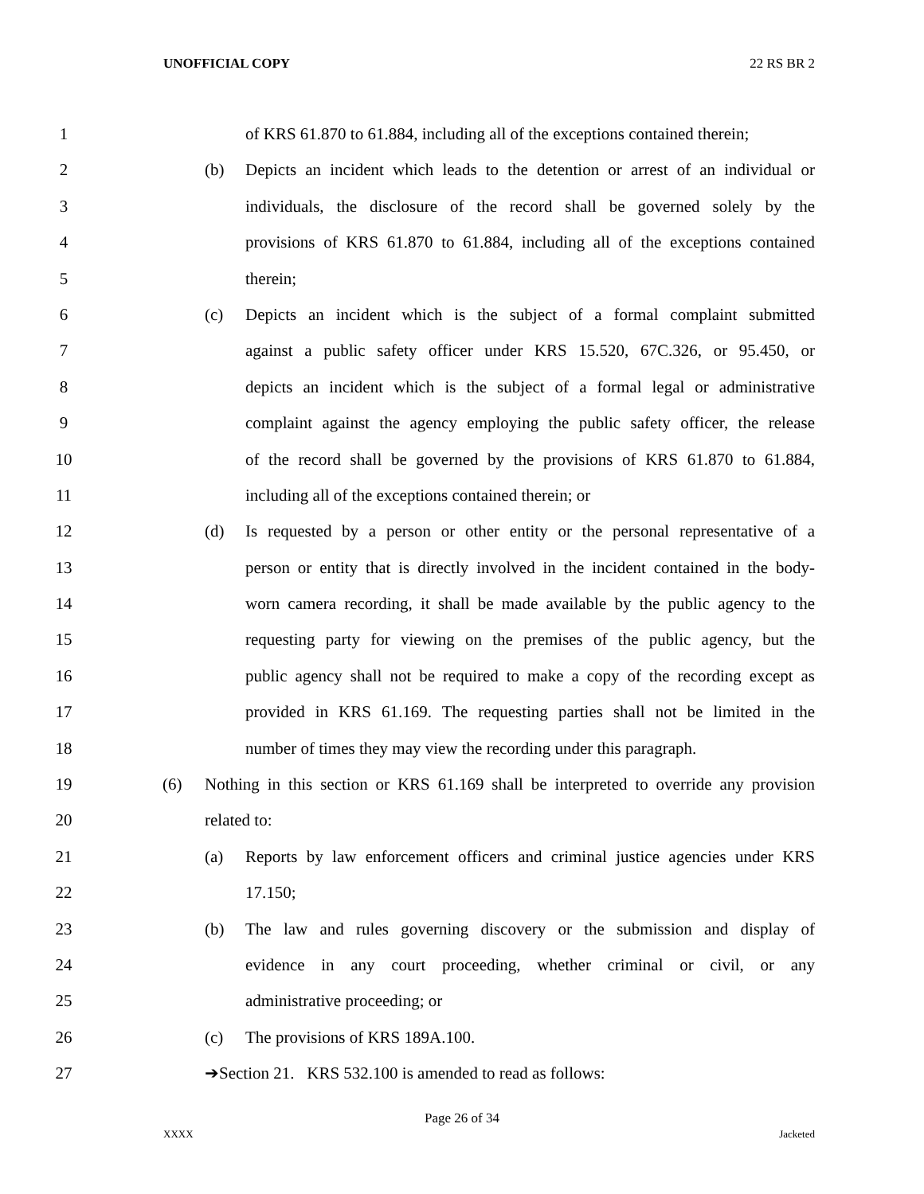UNOFFICIAL COPY 22 RS BR 2
1 of KRS 61.870 to 61.884, including all of the exceptions contained therein;
2 (b) Depicts an incident which leads to the detention or arrest of an individual or
3 individuals, the disclosure of the record shall be governed solely by the
4 provisions of KRS 61.870 to 61.884, including all of the exceptions contained
5 therein;
6 (c) Depicts an incident which is the subject of a formal complaint submitted
7 against a public safety officer under KRS 15.520, 67C.326, or 95.450, or
8 depicts an incident which is the subject of a formal legal or administrative
9 complaint against the agency employing the public safety officer, the release
10 of the record shall be governed by the provisions of KRS 61.870 to 61.884,
11 including all of the exceptions contained therein; or
12 (d) Is requested by a person or other entity or the personal representative of a
13 person or entity that is directly involved in the incident contained in the body-
14 worn camera recording, it shall be made available by the public agency to the
15 requesting party for viewing on the premises of the public agency, but the
16 public agency shall not be required to make a copy of the recording except as
17 provided in KRS 61.169. The requesting parties shall not be limited in the
18 number of times they may view the recording under this paragraph.
19 (6) Nothing in this section or KRS 61.169 shall be interpreted to override any provision
20 related to:
21 (a) Reports by law enforcement officers and criminal justice agencies under KRS
22 17.150;
23 (b) The law and rules governing discovery or the submission and display of
24 evidence in any court proceeding, whether criminal or civil, or any
25 administrative proceeding; or
26 (c) The provisions of KRS 189A.100.
27 ➔Section 21. KRS 532.100 is amended to read as follows:
Page 26 of 34
XXXX Jacketed